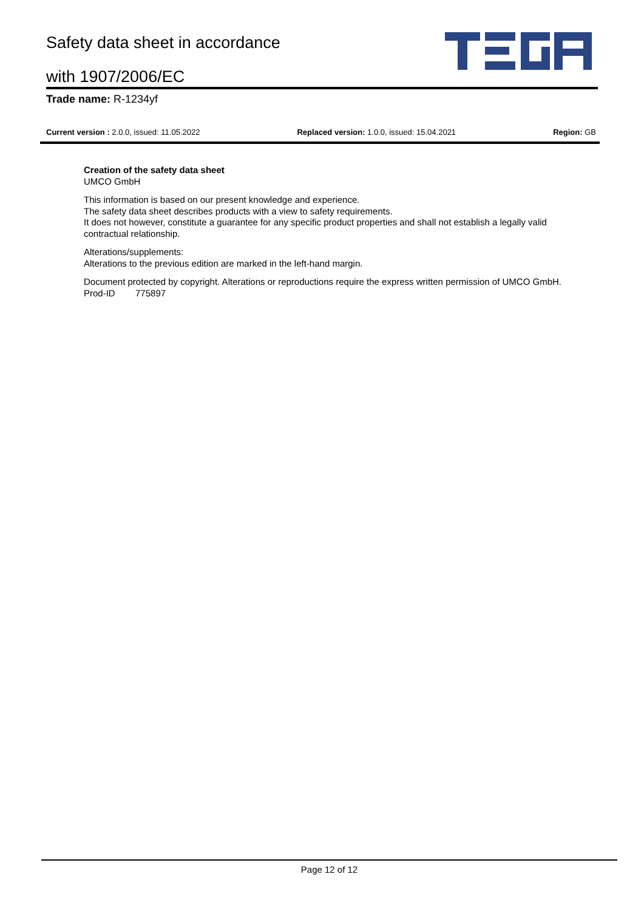Safety data sheet in accordance
with 1907/2006/EC
Trade name: R-1234yf
Current version : 2.0.0, issued: 11.05.2022 Replaced version: 1.0.0, issued: 15.04.2021 Region: GB
Creation of the safety data sheet
UMCO GmbH
This information is based on our present knowledge and experience.
The safety data sheet describes products with a view to safety requirements.
It does not however, constitute a guarantee for any specific product properties and shall not establish a legally valid contractual relationship.
Alterations/supplements:
Alterations to the previous edition are marked in the left-hand margin.
Document protected by copyright. Alterations or reproductions require the express written permission of UMCO GmbH.
Prod-ID 775897
Page 12 of 12